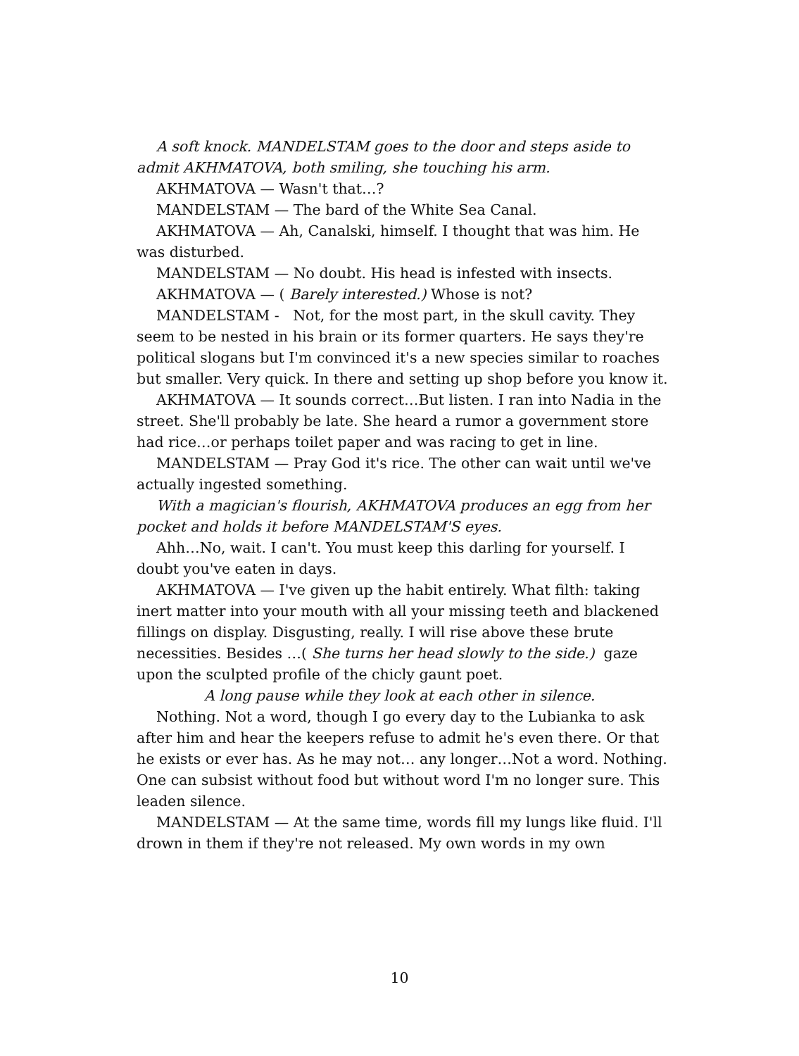A soft knock. MANDELSTAM goes to the door and steps aside to admit AKHMATOVA, both smiling, she touching his arm.
AKHMATOVA — Wasn't that…?
MANDELSTAM — The bard of the White Sea Canal.
AKHMATOVA — Ah, Canalski, himself. I thought that was him. He was disturbed.
MANDELSTAM — No doubt. His head is infested with insects.
AKHMATOVA — ( Barely interested.) Whose is not?
MANDELSTAM - Not, for the most part, in the skull cavity. They seem to be nested in his brain or its former quarters. He says they're political slogans but I'm convinced it's a new species similar to roaches but smaller. Very quick. In there and setting up shop before you know it.
AKHMATOVA — It sounds correct…But listen. I ran into Nadia in the street. She'll probably be late. She heard a rumor a government store had rice…or perhaps toilet paper and was racing to get in line.
MANDELSTAM — Pray God it's rice. The other can wait until we've actually ingested something.
With a magician's flourish, AKHMATOVA produces an egg from her pocket and holds it before MANDELSTAM'S eyes.
Ahh…No, wait. I can't. You must keep this darling for yourself. I doubt you've eaten in days.
AKHMATOVA — I've given up the habit entirely. What filth: taking inert matter into your mouth with all your missing teeth and blackened fillings on display. Disgusting, really. I will rise above these brute necessities. Besides …( She turns her head slowly to the side.) gaze upon the sculpted profile of the chicly gaunt poet.
A long pause while they look at each other in silence.
Nothing. Not a word, though I go every day to the Lubianka to ask after him and hear the keepers refuse to admit he's even there. Or that he exists or ever has. As he may not… any longer…Not a word. Nothing. One can subsist without food but without word I'm no longer sure. This leaden silence.
MANDELSTAM — At the same time, words fill my lungs like fluid. I'll drown in them if they're not released. My own words in my own
10